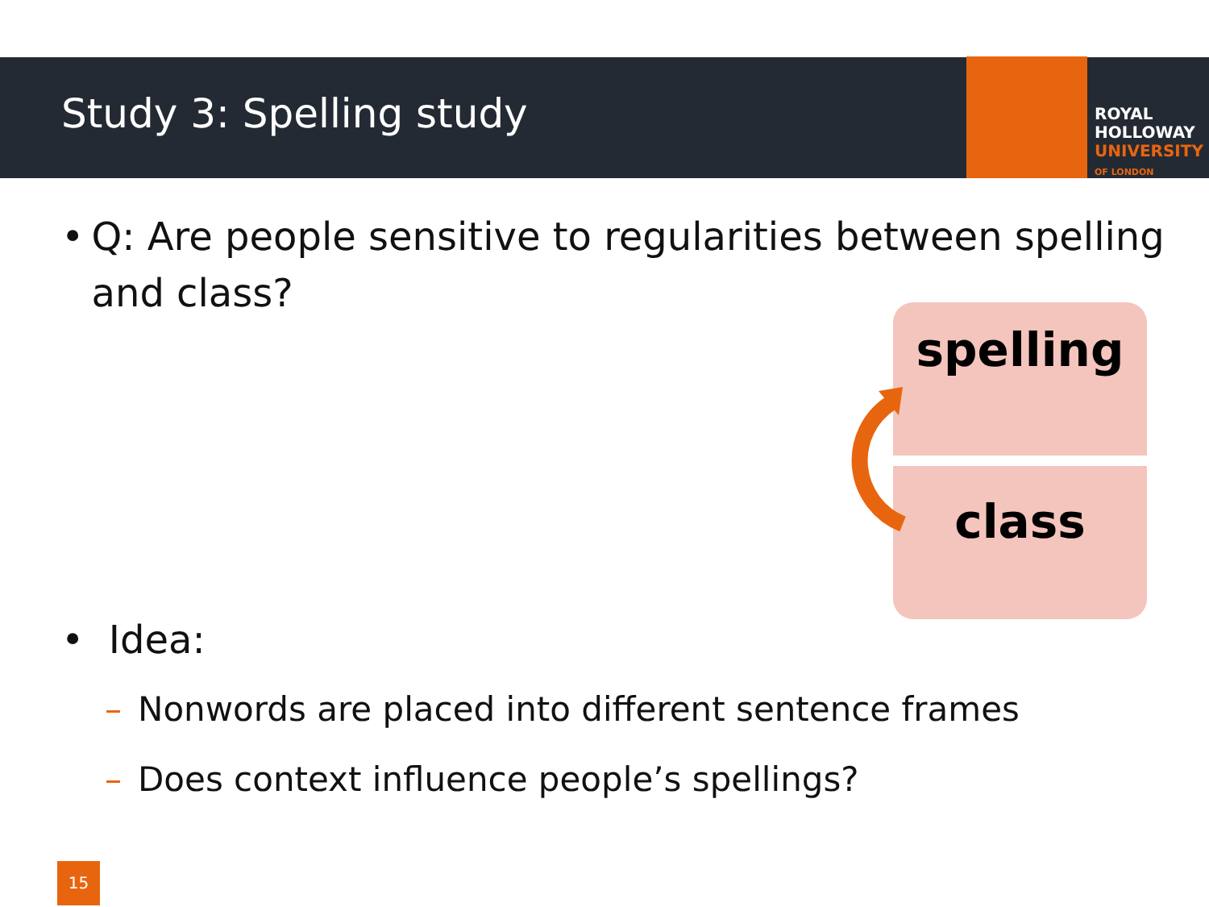Study 3: Spelling study
ROYAL
HOLLOWAY
UNIVERSITY
OF LONDON
• Q: Are people sensitive to regularities between spelling and class?
spelling
class
• Idea:
– Nonwords are placed into different sentence frames
– Does context influence people’s spellings?
15